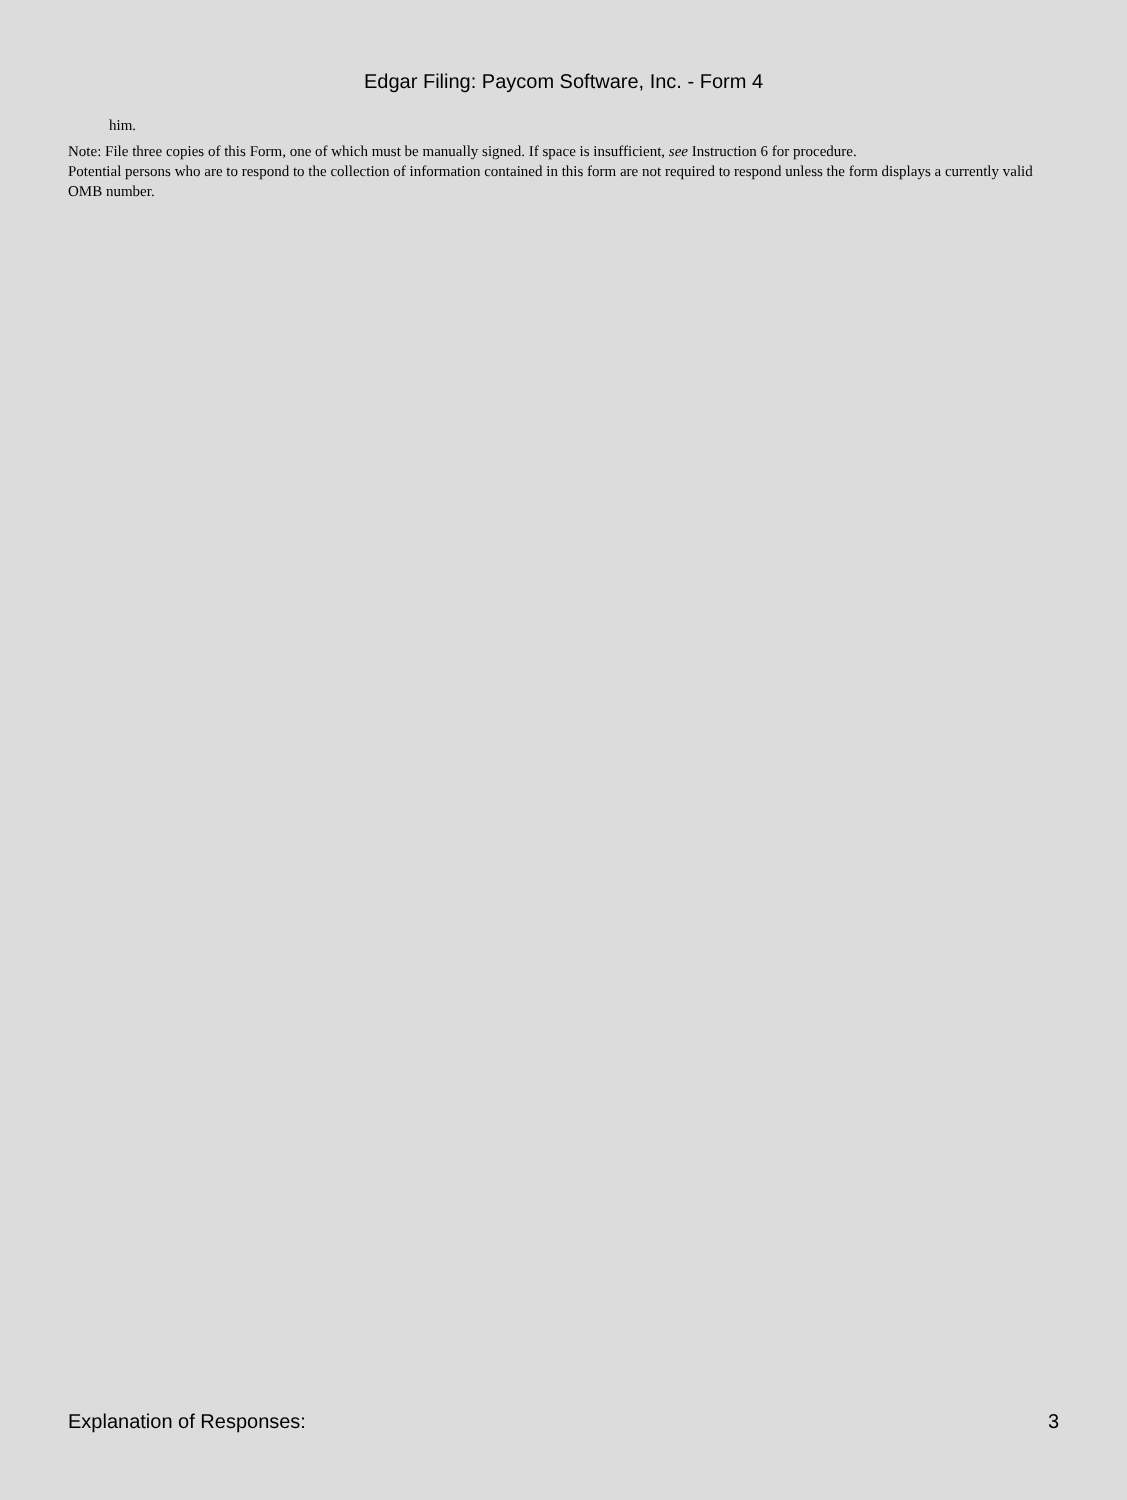Edgar Filing: Paycom Software, Inc. - Form 4
him.
Note: File three copies of this Form, one of which must be manually signed. If space is insufficient, see Instruction 6 for procedure.
Potential persons who are to respond to the collection of information contained in this form are not required to respond unless the form displays a currently valid OMB number.
Explanation of Responses: 3